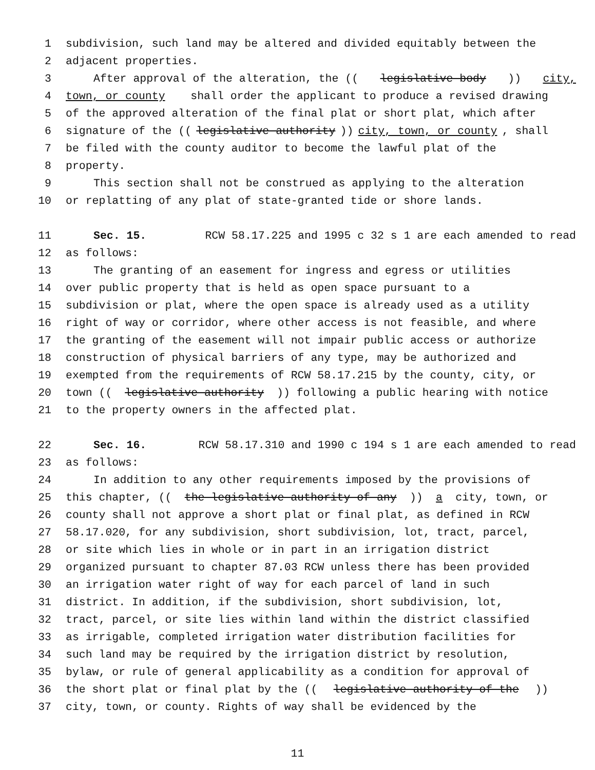1 subdivision, such land may be altered and divided equitably between the
2 adjacent properties.
3 After approval of the alteration, the ((legislative body)) city,
4 town, or county shall order the applicant to produce a revised drawing
5 of the approved alteration of the final plat or short plat, which after
6 signature of the ((legislative authority)) city, town, or county, shall
7 be filed with the county auditor to become the lawful plat of the
8 property.
9 This section shall not be construed as applying to the alteration
10 or replatting of any plat of state-granted tide or shore lands.
11 Sec. 15. RCW 58.17.225 and 1995 c 32 s 1 are each amended to read
12 as follows:
13 The granting of an easement for ingress and egress or utilities
14 over public property that is held as open space pursuant to a
15 subdivision or plat, where the open space is already used as a utility
16 right of way or corridor, where other access is not feasible, and where
17 the granting of the easement will not impair public access or authorize
18 construction of physical barriers of any type, may be authorized and
19 exempted from the requirements of RCW 58.17.215 by the county, city, or
20 town ((legislative authority)) following a public hearing with notice
21 to the property owners in the affected plat.
22 Sec. 16. RCW 58.17.310 and 1990 c 194 s 1 are each amended to read
23 as follows:
24 In addition to any other requirements imposed by the provisions of
25 this chapter, ((the legislative authority of any)) a city, town, or
26 county shall not approve a short plat or final plat, as defined in RCW
27 58.17.020, for any subdivision, short subdivision, lot, tract, parcel,
28 or site which lies in whole or in part in an irrigation district
29 organized pursuant to chapter 87.03 RCW unless there has been provided
30 an irrigation water right of way for each parcel of land in such
31 district. In addition, if the subdivision, short subdivision, lot,
32 tract, parcel, or site lies within land within the district classified
33 as irrigable, completed irrigation water distribution facilities for
34 such land may be required by the irrigation district by resolution,
35 bylaw, or rule of general applicability as a condition for approval of
36 the short plat or final plat by the ((legislative authority of the))
37 city, town, or county. Rights of way shall be evidenced by the
11